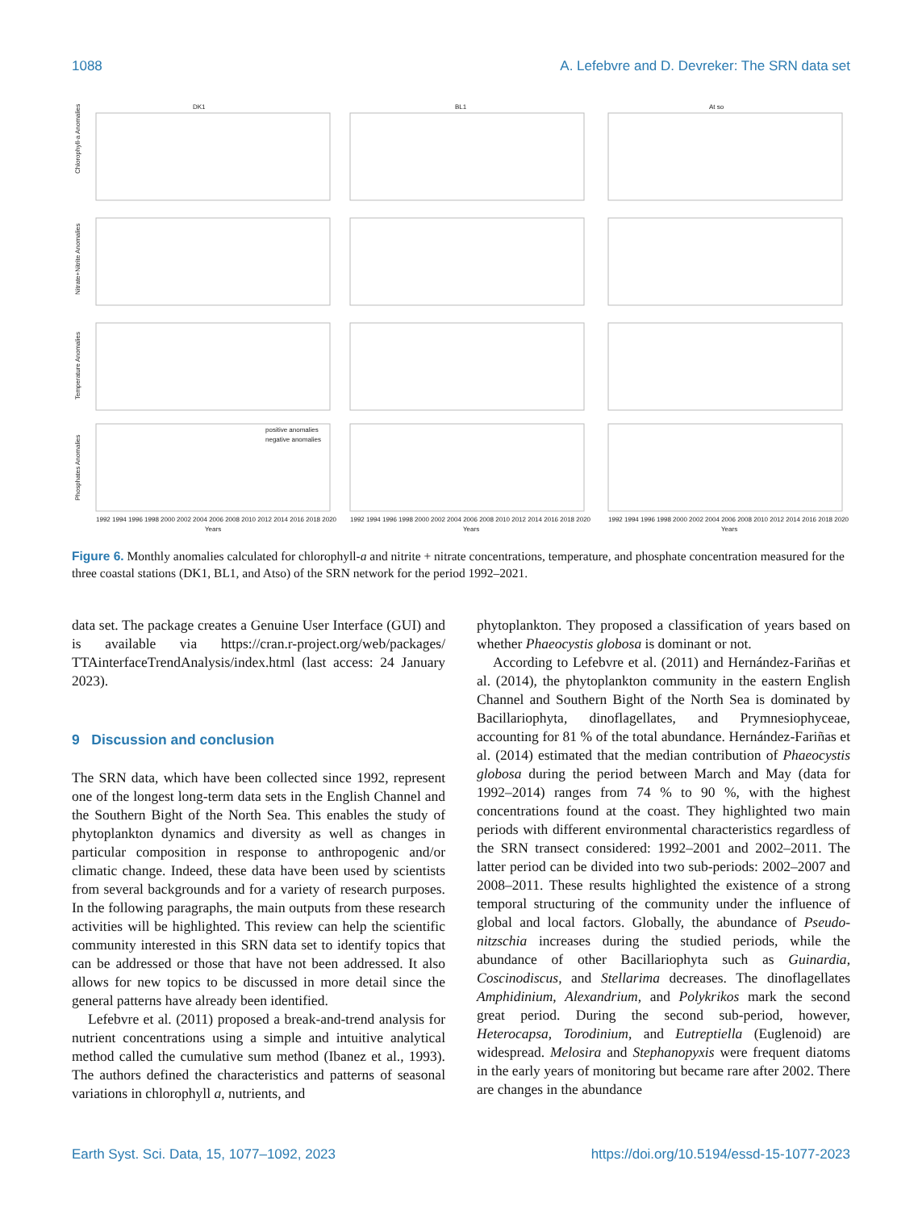1088 A. Lefebvre and D. Devreker: The SRN data set
DK1
BL1
At so
Chlorophyll-a Anomalies
Nitrate+Nitrite Anomalies
Temperature Anomalies
Phosphates Anomalies
positive anomalies
negative anomalies
1992 1994 1996 1998 2000 2002 2004 2006 2008 2010 2012 2014 2016 2018 2020
1992 1994 1996 1998 2000 2002 2004 2006 2008 2010 2012 2014 2016 2018 2020
1992 1994 1996 1998 2000 2002 2004 2006 2008 2010 2012 2014 2016 2018 2020
Years
Years
Years
Figure 6. Monthly anomalies calculated for chlorophyll-a and nitrite + nitrate concentrations, temperature, and phosphate concentration measured for the three coastal stations (DK1, BL1, and Atso) of the SRN network for the period 1992–2021.
data set. The package creates a Genuine User Interface (GUI) and is available via https://cran.r-project.org/web/packages/ TTAinterfaceTrendAnalysis/index.html (last access: 24 January 2023).
9 Discussion and conclusion
The SRN data, which have been collected since 1992, represent one of the longest long-term data sets in the English Channel and the Southern Bight of the North Sea. This enables the study of phytoplankton dynamics and diversity as well as changes in particular composition in response to anthropogenic and/or climatic change. Indeed, these data have been used by scientists from several backgrounds and for a variety of research purposes. In the following paragraphs, the main outputs from these research activities will be highlighted. This review can help the scientific community interested in this SRN data set to identify topics that can be addressed or those that have not been addressed. It also allows for new topics to be discussed in more detail since the general patterns have already been identified.
Lefebvre et al. (2011) proposed a break-and-trend analysis for nutrient concentrations using a simple and intuitive analytical method called the cumulative sum method (Ibanez et al., 1993). The authors defined the characteristics and patterns of seasonal variations in chlorophyll a, nutrients, and
phytoplankton. They proposed a classification of years based on whether Phaeocystis globosa is dominant or not.
According to Lefebvre et al. (2011) and Hernández-Fariñas et al. (2014), the phytoplankton community in the eastern English Channel and Southern Bight of the North Sea is dominated by Bacillariophyta, dinoflagellates, and Prymnesiophyceae, accounting for 81 % of the total abundance. Hernández-Fariñas et al. (2014) estimated that the median contribution of Phaeocystis globosa during the period between March and May (data for 1992–2014) ranges from 74 % to 90 %, with the highest concentrations found at the coast. They highlighted two main periods with different environmental characteristics regardless of the SRN transect considered: 1992–2001 and 2002–2011. The latter period can be divided into two sub-periods: 2002–2007 and 2008–2011. These results highlighted the existence of a strong temporal structuring of the community under the influence of global and local factors. Globally, the abundance of Pseudo-nitzschia increases during the studied periods, while the abundance of other Bacillariophyta such as Guinardia, Coscinodiscus, and Stellarima decreases. The dinoflagellates Amphidinium, Alexandrium, and Polykrikos mark the second great period. During the second sub-period, however, Heterocapsa, Torodinium, and Eutreptiella (Euglenoid) are widespread. Melosira and Stephanopyxis were frequent diatoms in the early years of monitoring but became rare after 2002. There are changes in the abundance
Earth Syst. Sci. Data, 15, 1077–1092, 2023 https://doi.org/10.5194/essd-15-1077-2023